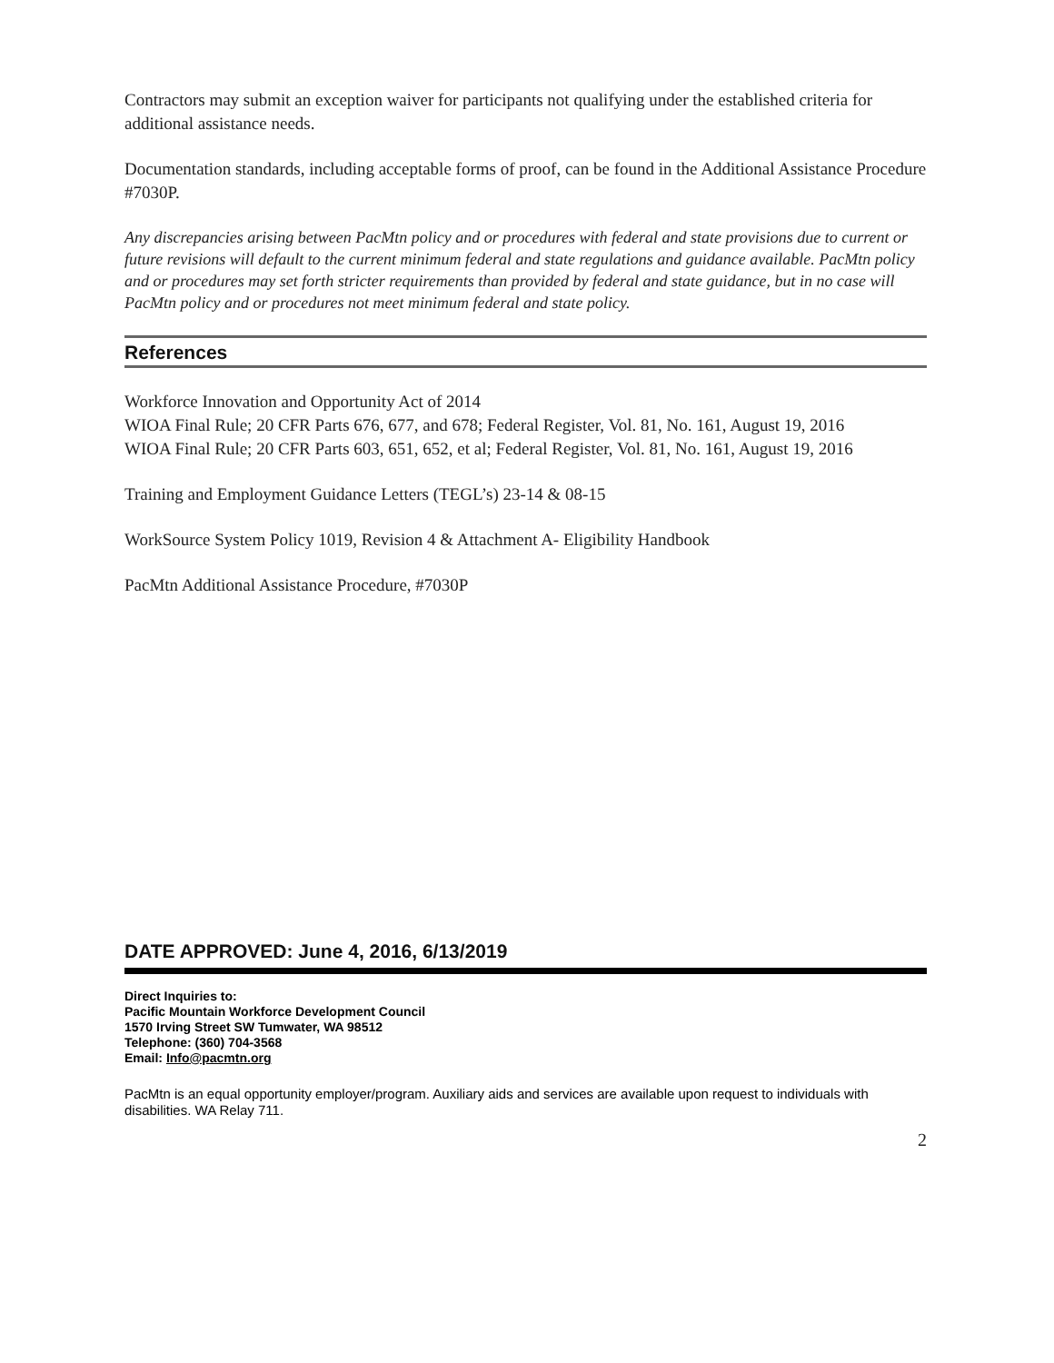Contractors may submit an exception waiver for participants not qualifying under the established criteria for additional assistance needs.
Documentation standards, including acceptable forms of proof, can be found in the Additional Assistance Procedure #7030P.
Any discrepancies arising between PacMtn policy and or procedures with federal and state provisions due to current or future revisions will default to the current minimum federal and state regulations and guidance available. PacMtn policy and or procedures may set forth stricter requirements than provided by federal and state guidance, but in no case will PacMtn policy and or procedures not meet minimum federal and state policy.
References
Workforce Innovation and Opportunity Act of 2014
WIOA Final Rule; 20 CFR Parts 676, 677, and 678; Federal Register, Vol. 81, No. 161, August 19, 2016
WIOA Final Rule; 20 CFR Parts 603, 651, 652, et al; Federal Register, Vol. 81, No. 161, August 19, 2016
Training and Employment Guidance Letters (TEGL’s) 23-14 & 08-15
WorkSource System Policy 1019, Revision 4 & Attachment A- Eligibility Handbook
PacMtn Additional Assistance Procedure, #7030P
DATE APPROVED: June 4, 2016, 6/13/2019
Direct Inquiries to:
Pacific Mountain Workforce Development Council
1570 Irving Street SW Tumwater, WA 98512
Telephone: (360) 704-3568
Email: Info@pacmtn.org
PacMtn is an equal opportunity employer/program. Auxiliary aids and services are available upon request to individuals with disabilities. WA Relay 711.
2